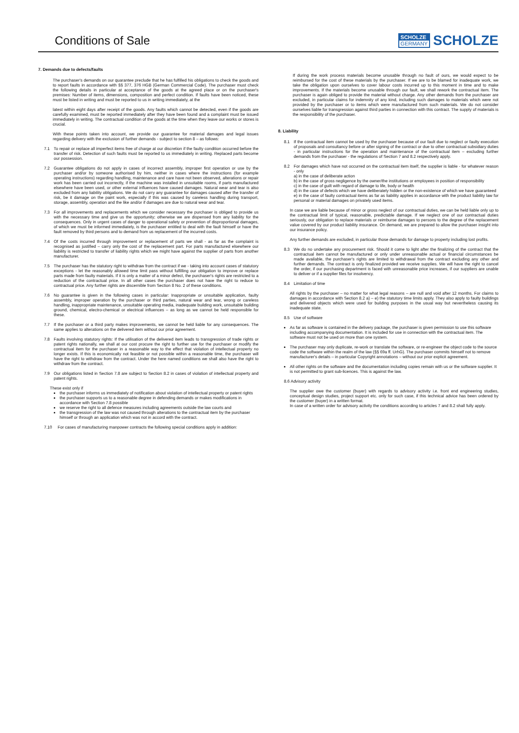Conditions of Sale
SCHOLZE
GERMANY
SCHOLZE
7. Demands due to defects/faults
The purchaser's demands on our quarantee preclude that he has fulfilled his obligations to check the goods and to report faults in accordance with §§ 377, 376 HGB (German Commercial Code). The purchaser must check the following details in particular at acceptance of the goods at the agreed place or on the purchaser's premises: Number of items, dimensions, composition and perfect condition. If faults have been noticed, these must be listed in writing and must be reported to us in writing immediately, at the
latest within eight days after receipt of the goods. Any faults which cannot be detected, even if the goods are carefully examined, must be reported immediately after they have been found and a complaint must be issued immediately in writing. The contractual condition of the goods at the time when they leave our works or stores is crucial.
With these points taken into account, we provide our guarantee for material damages and legal issues regarding delivery with the exclusion of further demands - subject to section 8 – as follows:
7.1 To repair or replace all imperfect items free of charge at our discretion if the faulty condition occurred before the transfer of risk. Detection of such faults must be reported to us immediately in writing. Replaced parts become our possession.
7.2 Guarantee obligations do not apply in cases of incorrect assembly, improper first operation or use by the purchaser and/or by someone authorised by him, neither in cases where the instructions (for example operating instructions) regarding handling, maintenance and care have not been observed, alterations or repair work has been carried out incorrectly, if the machine was installed in unsuitable rooms, if parts manufactured elsewhere have been used, or other external influences have caused damages. Natural wear and tear is also excluded from any liability obligations. We do not carry any guarantee for damages caused after the transfer of risk, be it damage on the paint work, especially if this was caused by careless handling during transport, storage, assembly, operation and the like and/or if damages are due to natural wear and tear.
7.3 For all improvements and replacements which we consider necessary the purchaser is obliged to provide us with the necessary time and give us the opportunity; otherwise we are dispensed from any liability for the consequences. Only in urgent cases of danger to operational safety or prevention of disproportional damages, of which we must be informed immediately, is the purchaser entitled to deal with the fault himself or have the fault removed by third persons and to demand from us replacement of the incurred costs.
7.4 Of the costs incurred through improvement or replacement of parts we shall - as far as the complaint is recognised as justified – carry only the cost of the replacement part. For parts manufactured elsewhere our liability is restricted to transfer of liability rights which we might have against the supplier of parts from another manufacturer.
7.5 The purchaser has the statutory right to withdraw from the contract if we - taking into account cases of statutory exceptions - let the reasonably allowed time limit pass without fulfilling our obligation to improve or replace parts made from faulty materials. If it is only a matter of a minor defect, the purchaser's rights are restricted to a reduction of the contractual price. In all other cases the purchaser does not have the right to reduce to contractual price. Any further rights are discernible from Section 8 No. 2 of these conditions.
7.6 No guarantee is given in the following cases in particular: Inappropriate or unsuitable application, faulty assembly, improper operation by the purchaser or third parties, natural wear and tear, wrong or careless handling, inappropriate maintenance, unsuitable operating media, inadequate building work, unsuitable building ground, chemical, electro-chemical or electrical influences – as long as we cannot be held responsible for these.
7.7 If the purchaser or a third party makes improvements, we cannot be held liable for any consequences. The same applies to alterations on the delivered item without our prior agreement.
7.8 Faults involving statutory rights: If the utilisation of the delivered item leads to transgression of trade rights or patent rights nationally, we shall at our cost procure the right to further use for the purchaser or modify the contractual item for the purchaser in a reasonable way to the effect that violation of intellectual property no longer exists. If this is economically not feasible or not possible within a reasonable time, the purchaser will have the right to withdraw from the contract. Under the here named conditions we shall also have the right to withdraw from the contract.
7.9 Our obligations listed in Section 7.8 are subject to Section 8.2 in cases of violation of intellectual property and patent rights.
These exist only if
the purchaser informs us immediately of notification about violation of intellectual property or patent rights
the purchaser supports us to a reasonable degree in defending demands or makes modifications in accordance with Section 7.8 possible
we reserve the right to all defence measures including agreements outside the law courts and
the transgression of the law was not caused through alterations to the contractual item by the purchaser himself or through an application which was not in accord with the contract.
7.10 For cases of manufacturing manpower contracts the following special conditions apply in addition:
If during the work process materials become unusable through no fault of ours, we would expect to be reimbursed for the cost of these materials by the purchaser. If we are to be blamed for inadequate work, we take the obligation upon ourselves to cover labour costs incurred up to this moment in time and to make improvements. If the materials become unusable through our fault, we shall rework the contractual item. The purchaser is again obliged to provide the material without charge. Any other demands from the purchaser are excluded, in particular claims for indemnity of any kind, including such damages to materials which were not provided by the purchaser or to items which were manufactured from such materials. We do not consider ourselves liable for transgression against third parties in connection with this contract. The supply of materials is the responsibility of the purchaser.
8. Liability
8.1 If the contractual item cannot be used by the purchaser because of our fault due to neglect or faulty execution of proposals and consultancy before or after signing of the contract or due to other contractual subsidiary duties - in particular instructions for the operation and maintenance of the contractual item – excluding further demands from the purchaser - the regulations of Section 7 and 8.2 respectively apply.
8.2 For damages which have not occurred on the contractual item itself, the supplier is liable - for whatever reason - only
a) in the case of deliberate action
b) in the case of gross negligence by the owner/the institutions or employees in position of responsibility
c) in the case of guilt with regard of damage to life, body or health
d) in the case of defects which we have deliberately hidden or the non-existence of which we have guaranteed
e) in the case of faulty contractual items as far as liability applies in accordance with the product liability law for personal or material damages on privately used items.
In case we are liable because of minor or gross neglect of our contractual duties, we can be held liable only up to the contractual limit of typical, reasonable, predictable damage. If we neglect one of our contractual duties seriously, our obligation to replace materials or reimburse damages to persons to the degree of the replacement value covered by our product liability insurance. On demand, we are prepared to allow the purchaser insight into our insurance policy.
Any further demands are excluded, in particular those demands for damage to property including lost profits.
8.3 We do no undertake any procurement risk. Should it come to light after the finalizing of the contract that the contractual item cannot be manufactured or only under unreasonable actual or financial circumstances be made available, the purchaser's rights are limited to withdrawal from the contract excluding any other and further demands. The contract is only finalized provided we receive supplies. We will have the right to cancel the order, if our purchasing department is faced with unreasonable price increases, if our suppliers are unable to deliver or if a supplier files for insolvency.
8.4 Limitation of time
All rights by the purchaser – no matter for what legal reasons – are null and void after 12 months. For claims to damages in accordance with Section 8.2 a) – e) the statutory time limits apply. They also apply to faulty buildings and delivered objects which were used for building purposes in the usual way but nevertheless causing its inadequate state.
8.5 Use of software
As far as software is contained in the delivery package, the purchaser is given permission to use this software including accompanying documentation. It is included for use in connection with the contractual item. The software must not be used on more than one system.
The purchaser may only duplicate, re-work or translate the software, or re-engineer the object code to the source code the software within the realm of the law (§§ 69a ff. UrhG). The purchaser commits himself not to remove manufacturer's details – in particular Copyright annotations – without our prior explicit agreement.
All other rights on the software and the documentation including copies remain with us or the software supplier. It is not permitted to grant sub-licences. This is against the law.
8.6 Advisory activity
The supplier owe the customer (buyer) with regards to advisory activity i.e. front end engineering studies, conceptual design studies, project support etc. only for such case, if this technical advice has been ordered by the customer (buyer) in a written format.
In case of a written order for advisory activity the conditions according to articles 7 and 8.2 shall fully apply.